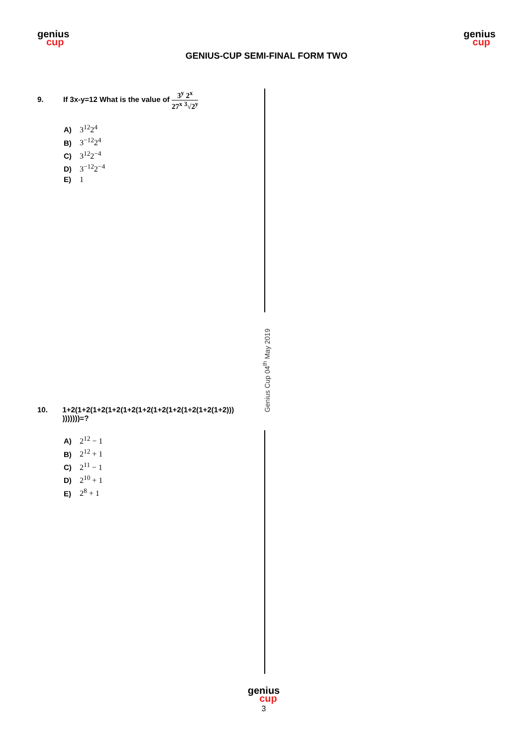genius
cup
GENIUS-CUP SEMI-FINAL FORM TWO
genius
cup
9. If 3x-y=12 What is the value of 3<sup>y</sup> 2<sup>x</sup> 27<sup>x</sup> <sup>3</sup>√2<sup>y</sup>
A) 3<sup>12</sup>2<sup>4</sup>
B) 3<sup>−12</sup>2<sup>4</sup>
C) 3<sup>12</sup>2<sup>−4</sup>
D) 3<sup>−12</sup>2<sup>−4</sup>
E) 1
Genius Cup 04<sup>th</sup> May 2019
10. 1+2(1+2(1+2(1+2(1+2(1+2(1+2(1+2(1+2(1+2(1+2))) )))))))=?
A) 2<sup>12</sup> − 1
B) 2<sup>12</sup> + 1
C) 2<sup>11</sup> − 1
D) 2<sup>10</sup> + 1
E) 2<sup>8</sup> + 1
genius
cup
3